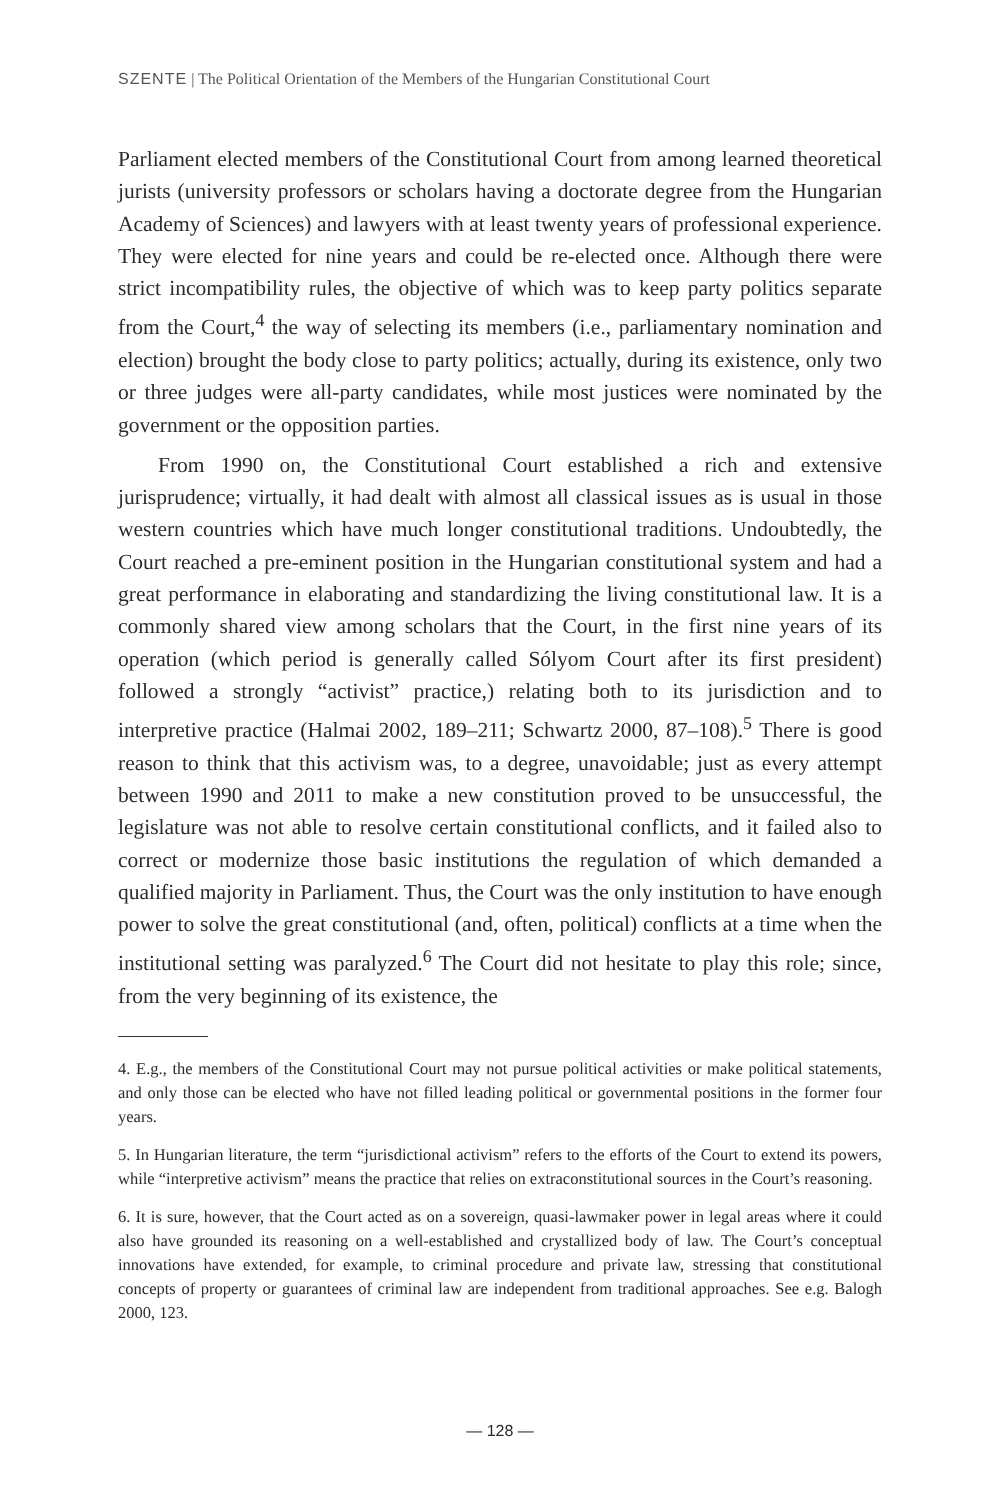SZENTE | The Political Orientation of the Members of the Hungarian Constitutional Court
Parliament elected members of the Constitutional Court from among learned theoretical jurists (university professors or scholars having a doctorate degree from the Hungarian Academy of Sciences) and lawyers with at least twenty years of professional experience. They were elected for nine years and could be re-elected once. Although there were strict incompatibility rules, the objective of which was to keep party politics separate from the Court,<sup>4</sup> the way of selecting its members (i.e., parliamentary nomination and election) brought the body close to party politics; actually, during its existence, only two or three judges were all-party candidates, while most justices were nominated by the government or the opposition parties.
From 1990 on, the Constitutional Court established a rich and extensive jurisprudence; virtually, it had dealt with almost all classical issues as is usual in those western countries which have much longer constitutional traditions. Undoubtedly, the Court reached a pre-eminent position in the Hungarian constitutional system and had a great performance in elaborating and standardizing the living constitutional law. It is a commonly shared view among scholars that the Court, in the first nine years of its operation (which period is generally called Sólyom Court after its first president) followed a strongly “activist” practice,) relating both to its jurisdiction and to interpretive practice (Halmai 2002, 189–211; Schwartz 2000, 87–108).<sup>5</sup> There is good reason to think that this activism was, to a degree, unavoidable; just as every attempt between 1990 and 2011 to make a new constitution proved to be unsuccessful, the legislature was not able to resolve certain constitutional conflicts, and it failed also to correct or modernize those basic institutions the regulation of which demanded a qualified majority in Parliament. Thus, the Court was the only institution to have enough power to solve the great constitutional (and, often, political) conflicts at a time when the institutional setting was paralyzed.<sup>6</sup> The Court did not hesitate to play this role; since, from the very beginning of its existence, the
4. E.g., the members of the Constitutional Court may not pursue political activities or make political statements, and only those can be elected who have not filled leading political or governmental positions in the former four years.
5. In Hungarian literature, the term “jurisdictional activism” refers to the efforts of the Court to extend its powers, while “interpretive activism” means the practice that relies on extraconstitutional sources in the Court’s reasoning.
6. It is sure, however, that the Court acted as on a sovereign, quasi-lawmaker power in legal areas where it could also have grounded its reasoning on a well-established and crystallized body of law. The Court’s conceptual innovations have extended, for example, to criminal procedure and private law, stressing that constitutional concepts of property or guarantees of criminal law are independent from traditional approaches. See e.g. Balogh 2000, 123.
— 128 —